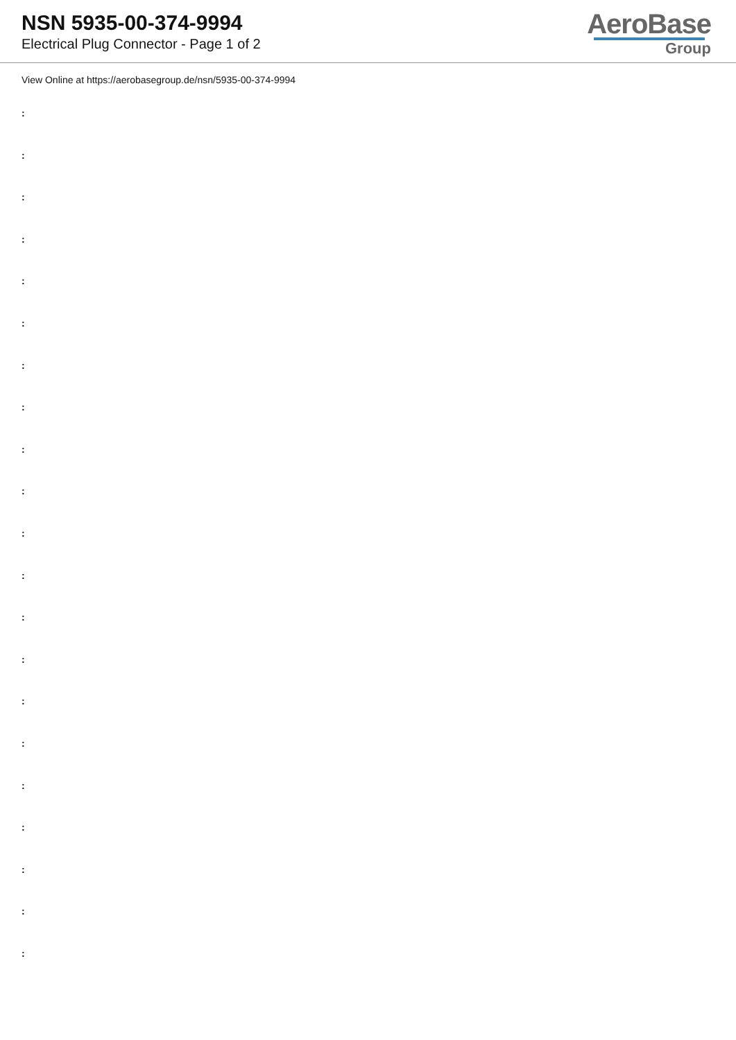NSN 5935-00-374-9994
Electrical Plug Connector - Page 1 of 2
AeroBase
Group
View Online at https://aerobasegroup.de/nsn/5935-00-374-9994
:
:
:
:
:
:
:
:
:
:
:
:
:
:
:
:
:
:
:
:
: